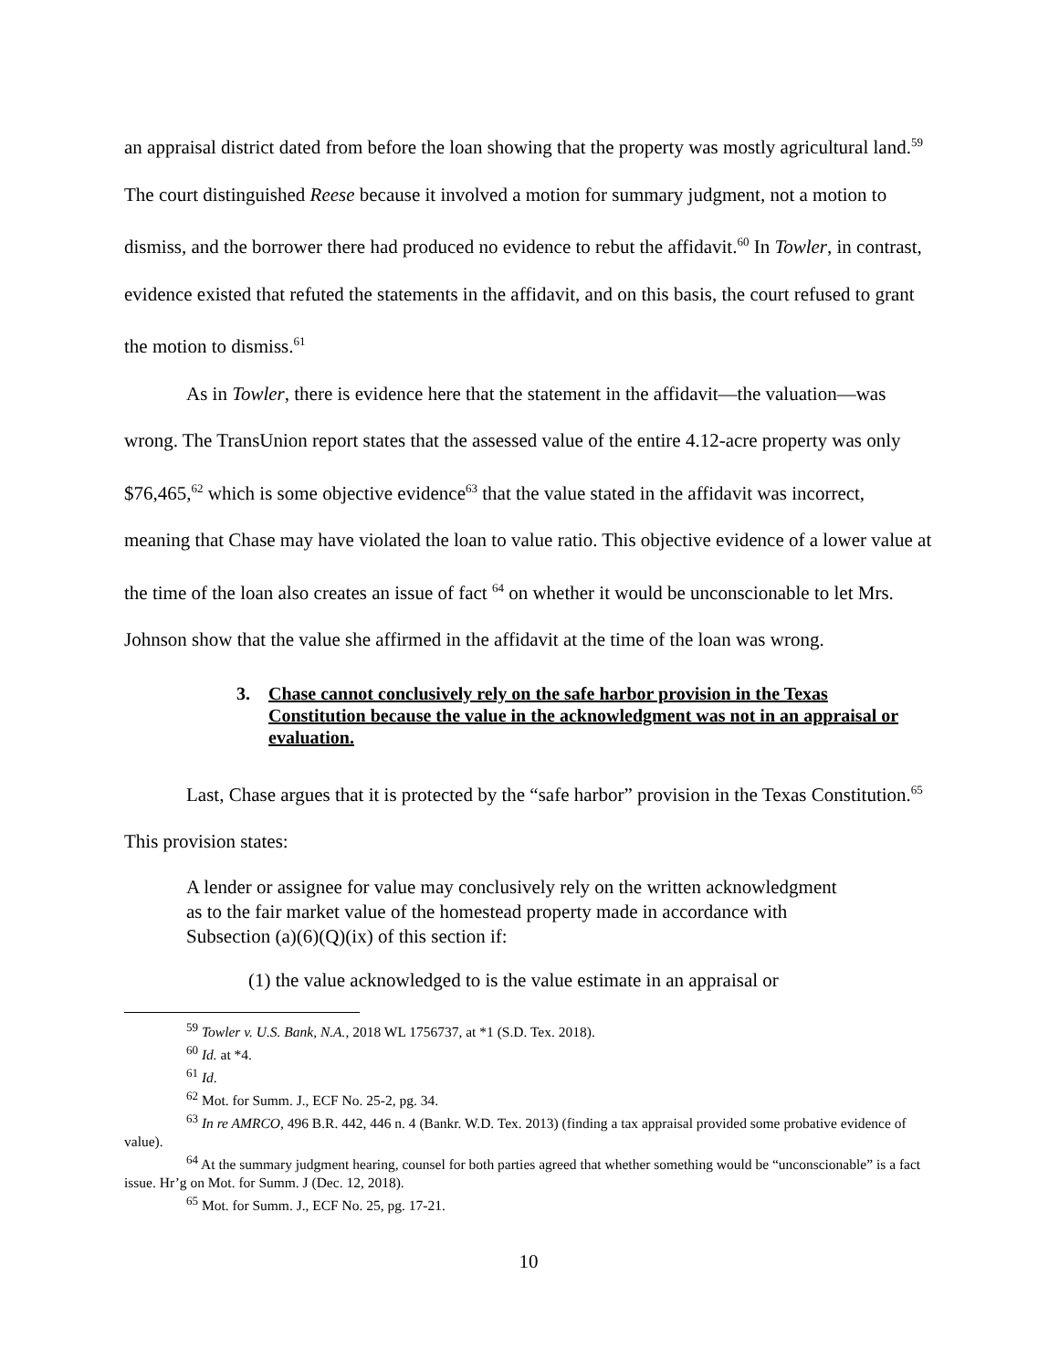an appraisal district dated from before the loan showing that the property was mostly agricultural land.<sup>59</sup> The court distinguished Reese because it involved a motion for summary judgment, not a motion to dismiss, and the borrower there had produced no evidence to rebut the affidavit.<sup>60</sup> In Towler, in contrast, evidence existed that refuted the statements in the affidavit, and on this basis, the court refused to grant the motion to dismiss.<sup>61</sup>
As in Towler, there is evidence here that the statement in the affidavit—the valuation—was wrong. The TransUnion report states that the assessed value of the entire 4.12-acre property was only $76,465,<sup>62</sup> which is some objective evidence<sup>63</sup> that the value stated in the affidavit was incorrect, meaning that Chase may have violated the loan to value ratio. This objective evidence of a lower value at the time of the loan also creates an issue of fact <sup>64</sup> on whether it would be unconscionable to let Mrs. Johnson show that the value she affirmed in the affidavit at the time of the loan was wrong.
3. Chase cannot conclusively rely on the safe harbor provision in the Texas Constitution because the value in the acknowledgment was not in an appraisal or evaluation.
Last, Chase argues that it is protected by the “safe harbor” provision in the Texas Constitution.<sup>65</sup> This provision states:
A lender or assignee for value may conclusively rely on the written acknowledgment as to the fair market value of the homestead property made in accordance with Subsection (a)(6)(Q)(ix) of this section if:
(1) the value acknowledged to is the value estimate in an appraisal or
<sup>59</sup> Towler v. U.S. Bank, N.A., 2018 WL 1756737, at *1 (S.D. Tex. 2018).
<sup>60</sup> Id. at *4.
<sup>61</sup> Id.
<sup>62</sup> Mot. for Summ. J., ECF No. 25-2, pg. 34.
<sup>63</sup> In re AMRCO, 496 B.R. 442, 446 n. 4 (Bankr. W.D. Tex. 2013) (finding a tax appraisal provided some probative evidence of value).
<sup>64</sup> At the summary judgment hearing, counsel for both parties agreed that whether something would be “unconscionable” is a fact issue. Hr’g on Mot. for Summ. J (Dec. 12, 2018).
<sup>65</sup> Mot. for Summ. J., ECF No. 25, pg. 17-21.
10